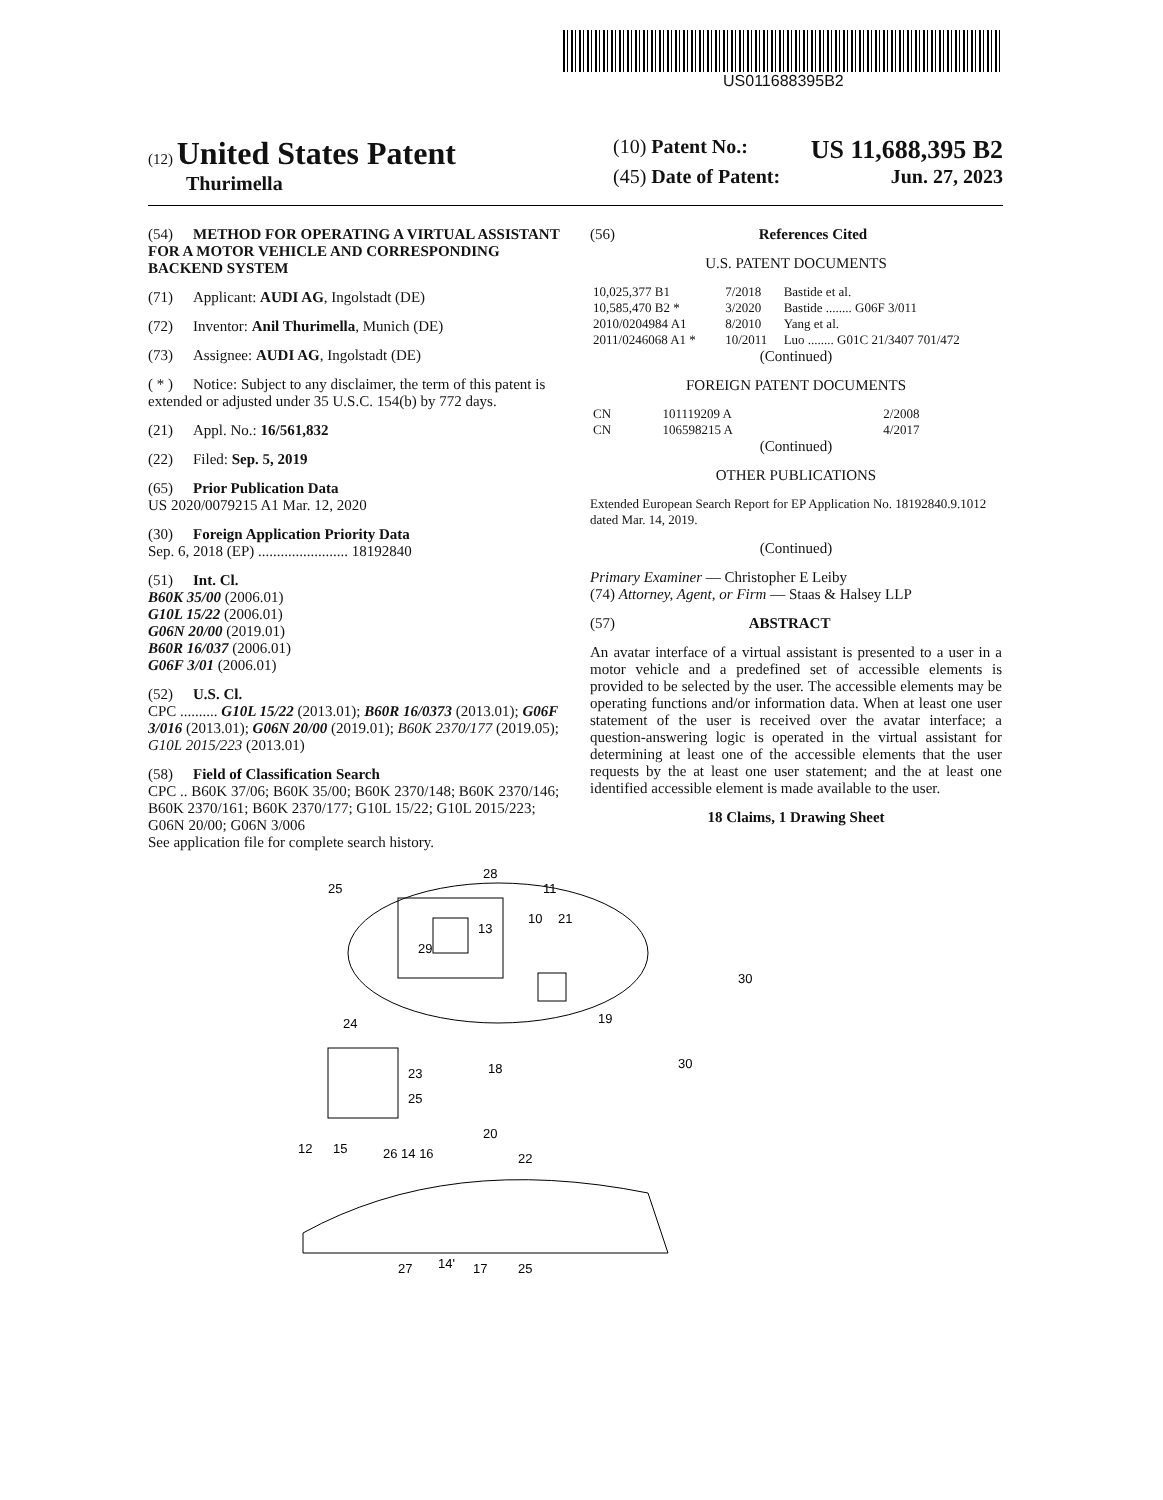US011688395B2
(12) United States Patent
Thurimella
(10) Patent No.: US 11,688,395 B2
(45) Date of Patent: Jun. 27, 2023
(54) METHOD FOR OPERATING A VIRTUAL ASSISTANT FOR A MOTOR VEHICLE AND CORRESPONDING BACKEND SYSTEM
(71) Applicant: AUDI AG, Ingolstadt (DE)
(72) Inventor: Anil Thurimella, Munich (DE)
(73) Assignee: AUDI AG, Ingolstadt (DE)
( * ) Notice: Subject to any disclaimer, the term of this patent is extended or adjusted under 35 U.S.C. 154(b) by 772 days.
(21) Appl. No.: 16/561,832
(22) Filed: Sep. 5, 2019
(65) Prior Publication Data
US 2020/0079215 A1 Mar. 12, 2020
(30) Foreign Application Priority Data
Sep. 6, 2018 (EP) ........................ 18192840
(51) Int. Cl.
B60K 35/00 (2006.01)
G10L 15/22 (2006.01)
G06N 20/00 (2019.01)
B60R 16/037 (2006.01)
G06F 3/01 (2006.01)
(52) U.S. Cl.
CPC .......... G10L 15/22 (2013.01); B60R 16/0373 (2013.01); G06F 3/016 (2013.01); G06N 20/00 (2019.01); B60K 2370/177 (2019.05); G10L 2015/223 (2013.01)
(58) Field of Classification Search
CPC .. B60K 37/06; B60K 35/00; B60K 2370/148; B60K 2370/146; B60K 2370/161; B60K 2370/177; G10L 15/22; G10L 2015/223; G06N 20/00; G06N 3/006
See application file for complete search history.
(56) References Cited
U.S. PATENT DOCUMENTS
| 10,025,377 B1 | 7/2018 | Bastide et al. |
| 10,585,470 B2 * | 3/2020 | Bastide ........ G06F 3/011 |
| 2010/0204984 A1 | 8/2010 | Yang et al. |
| 2011/0246068 A1 * | 10/2011 | Luo ........ G01C 21/3407 701/472 |
(Continued)
FOREIGN PATENT DOCUMENTS
| CN | 101119209 A | 2/2008 |
| CN | 106598215 A | 4/2017 |
(Continued)
OTHER PUBLICATIONS
Extended European Search Report for EP Application No. 18192840.9.1012 dated Mar. 14, 2019.
(Continued)
Primary Examiner — Christopher E Leiby
(74) Attorney, Agent, or Firm — Staas & Halsey LLP
(57) ABSTRACT
An avatar interface of a virtual assistant is presented to a user in a motor vehicle and a predefined set of accessible elements is provided to be selected by the user. The accessible elements may be operating functions and/or information data. When at least one user statement of the user is received over the avatar interface; a question-answering logic is operated in the virtual assistant for determining at least one of the accessible elements that the user requests by the at least one user statement; and the at least one identified accessible element is made available to the user.
18 Claims, 1 Drawing Sheet
28
11
10
25
29
13
21
24
23
25
18
19
30
30
12
15
26 14 16
20
22
27
14'
17
25